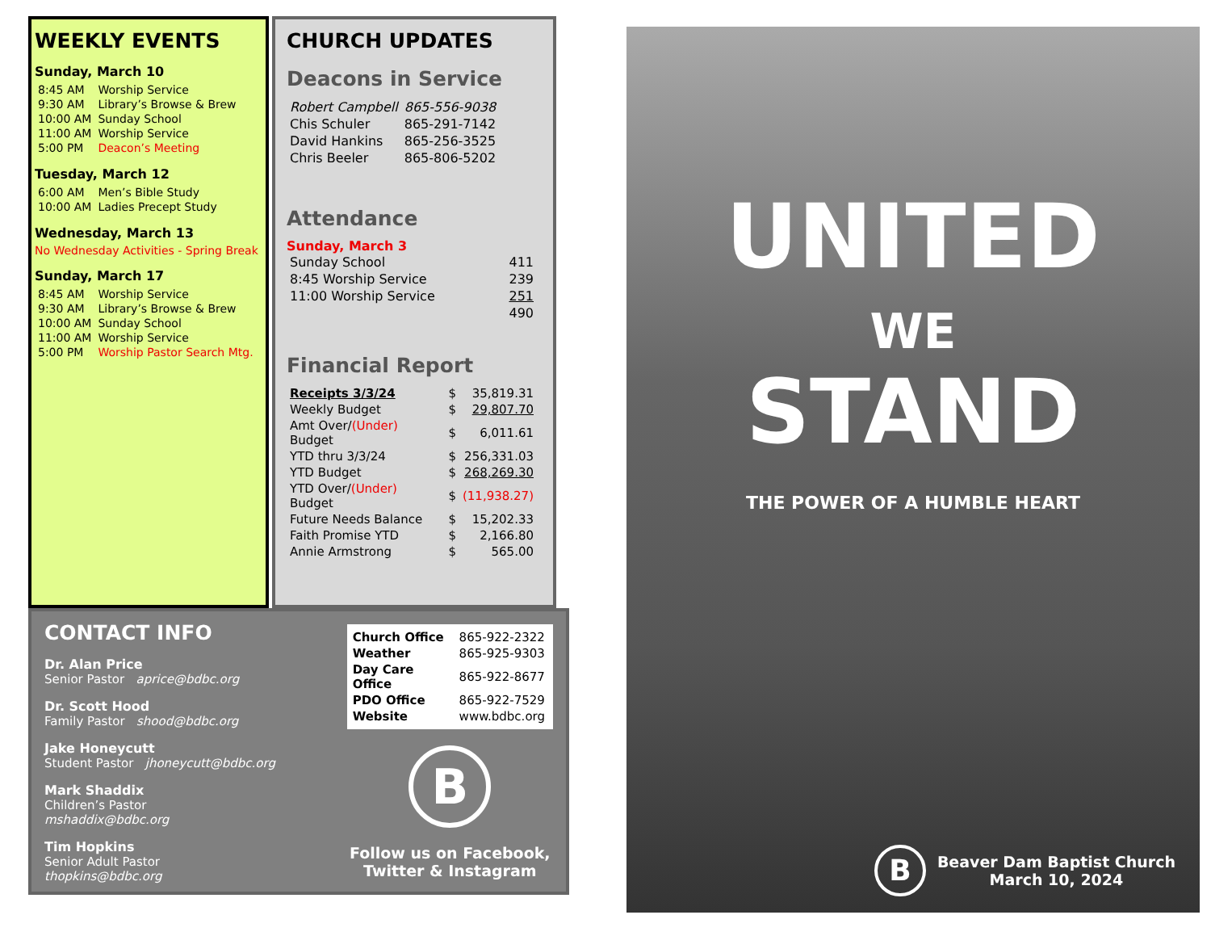WEEKLY EVENTS
Sunday, March 10
| 8:45 AM | Worship Service |
| 9:30 AM | Library’s Browse & Brew |
| 10:00 AM | Sunday School |
| 11:00 AM | Worship Service |
| 5:00 PM | Deacon’s Meeting |
Tuesday, March 12
| 6:00 AM | Men’s Bible Study |
| 10:00 AM | Ladies Precept Study |
Wednesday, March 13
No Wednesday Activities - Spring Break
Sunday, March 17
| 8:45 AM | Worship Service |
| 9:30 AM | Library’s Browse & Brew |
| 10:00 AM | Sunday School |
| 11:00 AM | Worship Service |
| 5:00 PM | Worship Pastor Search Mtg. |
CHURCH UPDATES
Deacons in Service
| Robert Campbell | 865-556-9038 |
| Chis Schuler | 865-291-7142 |
| David Hankins | 865-256-3525 |
| Chris Beeler | 865-806-5202 |
Attendance
Sunday, March 3
| Sunday School | 411 |
| 8:45 Worship Service | 239 |
| 11:00 Worship Service | 251 |
| | 490 |
Financial Report
| Receipts 3/3/24 | $ | 35,819.31 |
| Weekly Budget | $ | 29,807.70 |
| Amt Over/ (Under) Budget | $ | 6,011.61 |
| YTD thru 3/3/24 | $ | 256,331.03 |
| YTD Budget | $ | 268,269.30 |
| YTD Over/ (Under) Budget | $ | (11,938.27) |
| Future Needs Balance | $ | 15,202.33 |
| Faith Promise YTD | $ | 2,166.80 |
| Annie Armstrong | $ | 565.00 |
CONTACT INFO
Dr. Alan Price
Senior Pastor aprice@bdbc.org
Dr. Scott Hood
Family Pastor shood@bdbc.org
Jake Honeycutt
Student Pastor jhoneycutt@bdbc.org
Mark Shaddix
Children’s Pastor mshaddix@bdbc.org
Tim Hopkins
Senior Adult Pastor thopkins@bdbc.org
| Church Office | 865-922-2322 |
| Weather | 865-925-9303 |
| Day Care Office | 865-922-8677 |
| PDO Office | 865-922-7529 |
| Website | www.bdbc.org |
B
Follow us on Facebook,
Twitter & Instagram
UNITED
WE
STAND
THE POWER OF A HUMBLE HEART
B
Beaver Dam Baptist Church
March 10, 2024